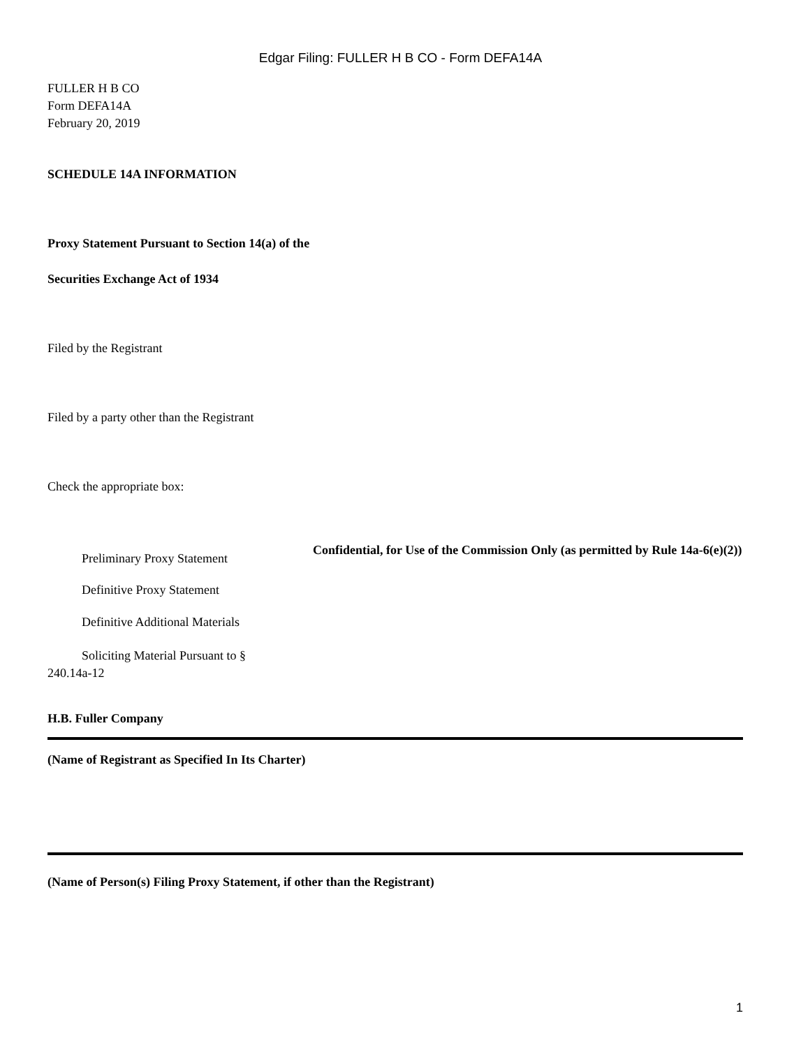Edgar Filing: FULLER H B CO - Form DEFA14A
FULLER H B CO
Form DEFA14A
February 20, 2019
SCHEDULE 14A INFORMATION
Proxy Statement Pursuant to Section 14(a) of the
Securities Exchange Act of 1934
Filed by the Registrant
Filed by a party other than the Registrant
Check the appropriate box:
Preliminary Proxy Statement
Confidential, for Use of the Commission Only (as permitted by Rule 14a-6(e)(2))
Definitive Proxy Statement
Definitive Additional Materials
Soliciting Material Pursuant to § 240.14a-12
H.B. Fuller Company
(Name of Registrant as Specified In Its Charter)
(Name of Person(s) Filing Proxy Statement, if other than the Registrant)
1